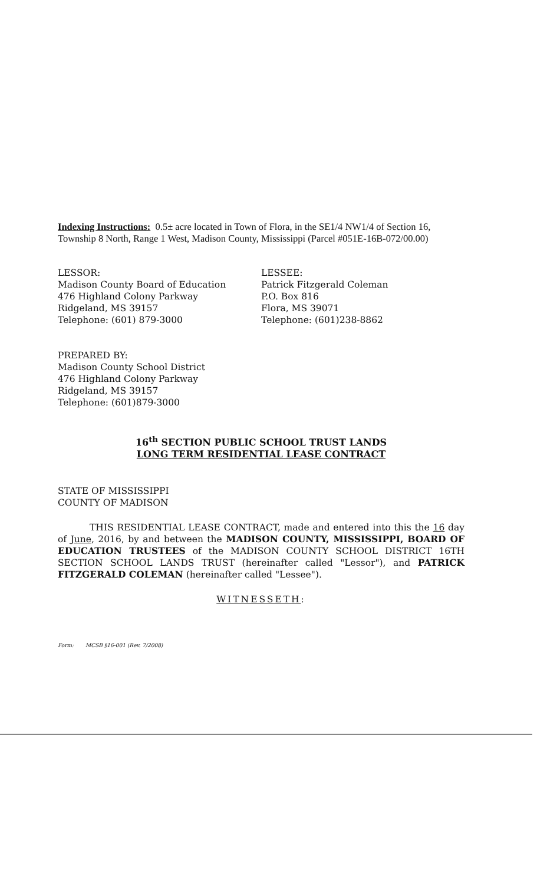Indexing Instructions: 0.5± acre located in Town of Flora, in the SE1/4 NW1/4 of Section 16, Township 8 North, Range 1 West, Madison County, Mississippi (Parcel #051E-16B-072/00.00)
LESSOR:
Madison County Board of Education
476 Highland Colony Parkway
Ridgeland, MS 39157
Telephone: (601) 879-3000
LESSEE:
Patrick Fitzgerald Coleman
P.O. Box 816
Flora, MS 39071
Telephone: (601)238-8862
PREPARED BY:
Madison County School District
476 Highland Colony Parkway
Ridgeland, MS 39157
Telephone: (601)879-3000
16<sup>th</sup> SECTION PUBLIC SCHOOL TRUST LANDS
LONG TERM RESIDENTIAL LEASE CONTRACT
STATE OF MISSISSIPPI
COUNTY OF MADISON
THIS RESIDENTIAL LEASE CONTRACT, made and entered into this the 16 day of June, 2016, by and between the MADISON COUNTY, MISSISSIPPI, BOARD OF EDUCATION TRUSTEES of the MADISON COUNTY SCHOOL DISTRICT 16TH SECTION SCHOOL LANDS TRUST (hereinafter called "Lessor"), and PATRICK FITZGERALD COLEMAN (hereinafter called "Lessee").
WITNESSETH:
Form: MCSB §16-001 (Rev. 7/2008)